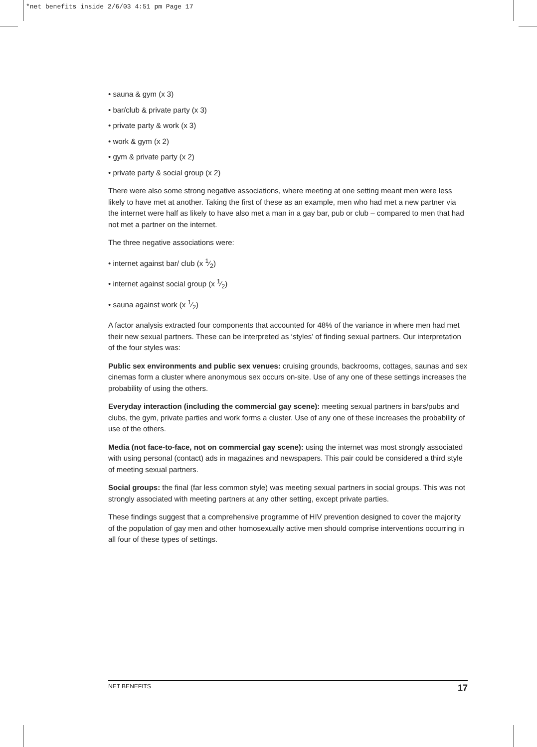*net benefits inside 2/6/03 4:51 pm Page 17
• sauna & gym (x 3)
• bar/club & private party (x 3)
• private party & work (x 3)
• work & gym (x 2)
• gym & private party (x 2)
• private party & social group (x 2)
There were also some strong negative associations, where meeting at one setting meant men were less likely to have met at another. Taking the first of these as an example, men who had met a new partner via the internet were half as likely to have also met a man in a gay bar, pub or club – compared to men that had not met a partner on the internet.
The three negative associations were:
• internet against bar/ club (x 1⁄2)
• internet against social group (x 1⁄2)
• sauna against work (x 1⁄2)
A factor analysis extracted four components that accounted for 48% of the variance in where men had met their new sexual partners. These can be interpreted as ‘styles’ of finding sexual partners. Our interpretation of the four styles was:
Public sex environments and public sex venues: cruising grounds, backrooms, cottages, saunas and sex cinemas form a cluster where anonymous sex occurs on-site. Use of any one of these settings increases the probability of using the others.
Everyday interaction (including the commercial gay scene): meeting sexual partners in bars/pubs and clubs, the gym, private parties and work forms a cluster. Use of any one of these increases the probability of use of the others.
Media (not face-to-face, not on commercial gay scene): using the internet was most strongly associated with using personal (contact) ads in magazines and newspapers. This pair could be considered a third style of meeting sexual partners.
Social groups: the final (far less common style) was meeting sexual partners in social groups. This was not strongly associated with meeting partners at any other setting, except private parties.
These findings suggest that a comprehensive programme of HIV prevention designed to cover the majority of the population of gay men and other homosexually active men should comprise interventions occurring in all four of these types of settings.
NET BENEFITS 17